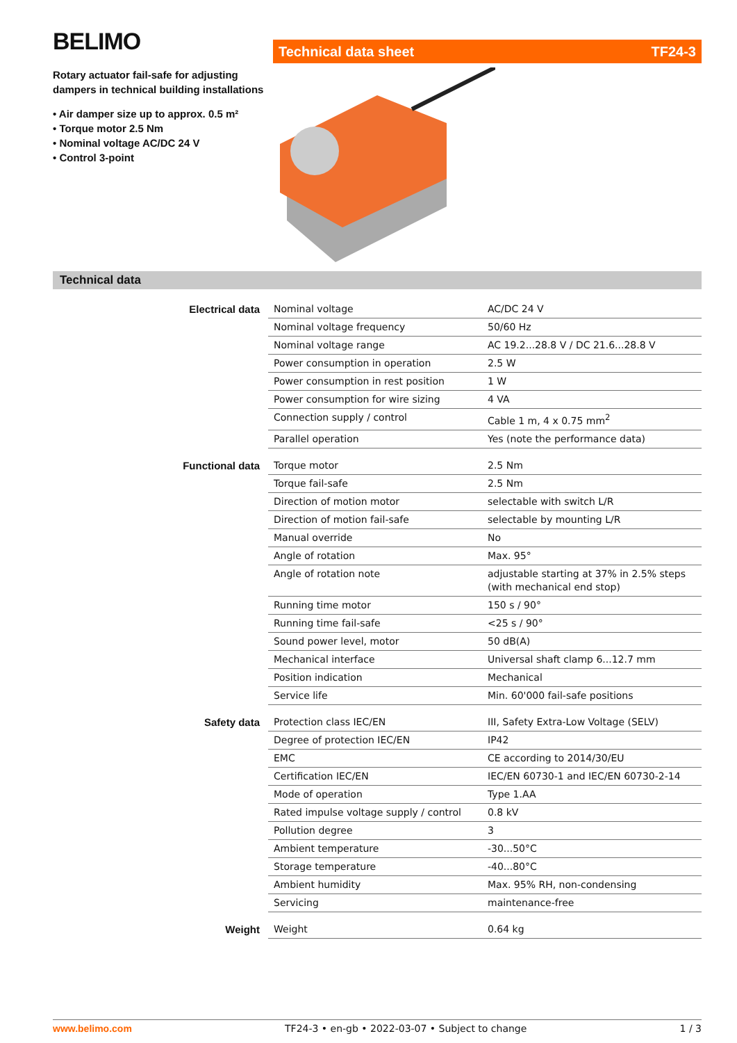BELIMO
Rotary actuator fail-safe for adjusting dampers in technical building installations
• Air damper size up to approx. 0.5 m²
• Torque motor 2.5 Nm
• Nominal voltage AC/DC 24 V
• Control 3-point
Technical data sheet TF24-3
Technical data
| Electrical data | Nominal voltage | AC/DC 24 V |
| | Nominal voltage frequency | 50/60 Hz |
| | Nominal voltage range | AC 19.2...28.8 V / DC 21.6...28.8 V |
| | Power consumption in operation | 2.5 W |
| | Power consumption in rest position | 1 W |
| | Power consumption for wire sizing | 4 VA |
| | Connection supply / control | Cable 1 m, 4 x 0.75 mm<sup>2</sup> |
| | Parallel operation | Yes (note the performance data) |
| Functional data | Torque motor | 2.5 Nm |
| | Torque fail-safe | 2.5 Nm |
| | Direction of motion motor | selectable with switch L/R |
| | Direction of motion fail-safe | selectable by mounting L/R |
| | Manual override | No |
| | Angle of rotation | Max. 95° |
| | Angle of rotation note | adjustable starting at 37% in 2.5% steps (with mechanical end stop) |
| | Running time motor | 150 s / 90° |
| | Running time fail-safe | <25 s / 90° |
| | Sound power level, motor | 50 dB(A) |
| | Mechanical interface | Universal shaft clamp 6...12.7 mm |
| | Position indication | Mechanical |
| | Service life | Min. 60'000 fail-safe positions |
| Safety data | Protection class IEC/EN | III, Safety Extra-Low Voltage (SELV) |
| | Degree of protection IEC/EN | IP42 |
| | EMC | CE according to 2014/30/EU |
| | Certification IEC/EN | IEC/EN 60730-1 and IEC/EN 60730-2-14 |
| | Mode of operation | Type 1.AA |
| | Rated impulse voltage supply / control | 0.8 kV |
| | Pollution degree | 3 |
| | Ambient temperature | -30...50°C |
| | Storage temperature | -40...80°C |
| | Ambient humidity | Max. 95% RH, non-condensing |
| | Servicing | maintenance-free |
| Weight | Weight | 0.64 kg |
www.belimo.com TF24-3 • en-gb • 2022-03-07 • Subject to change 1 / 3